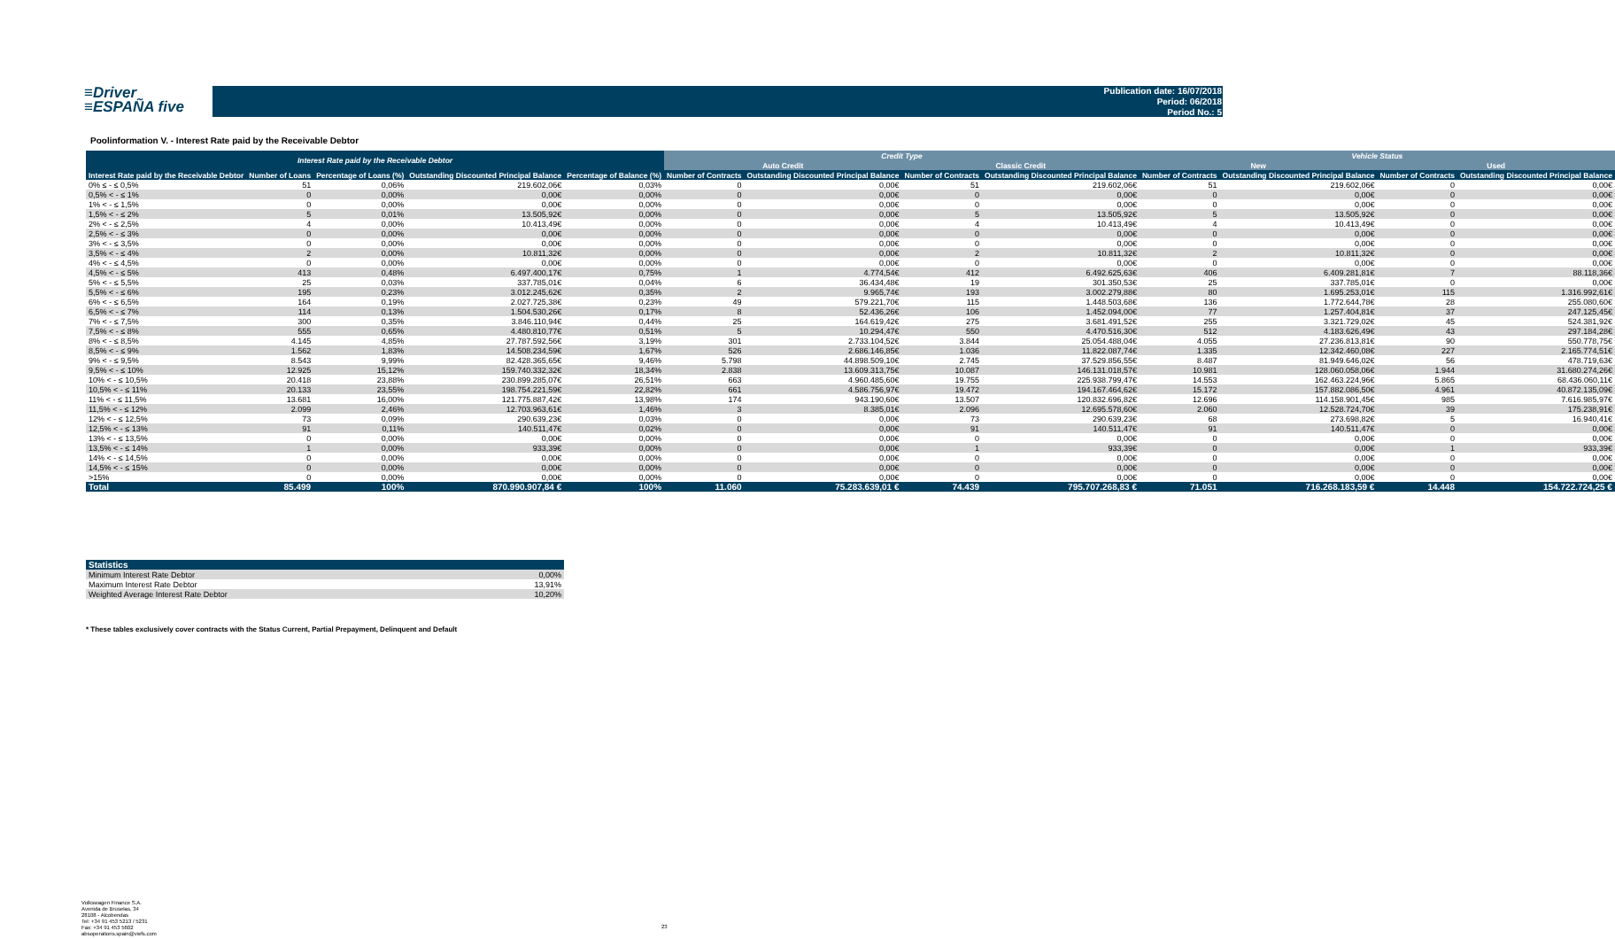≡Driver
≡ESPAÑA five
Publication date: 16/07/2018
Period: 06/2018
Period No.: 5
Poolinformation V. - Interest Rate paid by the Receivable Debtor
| Interest Rate paid by the Receivable Debtor | | | | | Credit Type | | | | Vehicle Status | | | |
| --- | --- | --- | --- | --- | --- | --- | --- | --- | --- | --- | --- | --- |
| | | | | | Auto Credit | | Classic Credit | | New | | Used | |
| Interest Rate paid by the Receivable Debtor | Number of Loans | Percentage of Loans (%) | Outstanding Discounted Principal Balance | Percentage of Balance (%) | Number of Contracts | Outstanding Discounted Principal Balance | Number of Contracts | Outstanding Discounted Principal Balance | Number of Contracts | Outstanding Discounted Principal Balance | Number of Contracts | Outstanding Discounted Principal Balance |
| 0% ≤ - ≤ 0,5% | 51 | 0,06% | 219.602,06€ | 0,03% | 0 | 0,00€ | 51 | 219.602,06€ | 51 | 219.602,06€ | 0 | 0,00€ |
| 0,5% < - ≤ 1% | 0 | 0,00% | 0,00€ | 0,00% | 0 | 0,00€ | 0 | 0,00€ | 0 | 0,00€ | 0 | 0,00€ |
| 1% < - ≤ 1,5% | 0 | 0,00% | 0,00€ | 0,00% | 0 | 0,00€ | 0 | 0,00€ | 0 | 0,00€ | 0 | 0,00€ |
| 1,5% < - ≤ 2% | 5 | 0,01% | 13.505,92€ | 0,00% | 0 | 0,00€ | 5 | 13.505,92€ | 5 | 13.505,92€ | 0 | 0,00€ |
| 2% < - ≤ 2,5% | 4 | 0,00% | 10.413,49€ | 0,00% | 0 | 0,00€ | 4 | 10.413,49€ | 4 | 10.413,49€ | 0 | 0,00€ |
| 2,5% < - ≤ 3% | 0 | 0,00% | 0,00€ | 0,00% | 0 | 0,00€ | 0 | 0,00€ | 0 | 0,00€ | 0 | 0,00€ |
| 3% < - ≤ 3,5% | 0 | 0,00% | 0,00€ | 0,00% | 0 | 0,00€ | 0 | 0,00€ | 0 | 0,00€ | 0 | 0,00€ |
| 3,5% < - ≤ 4% | 2 | 0,00% | 10.811,32€ | 0,00% | 0 | 0,00€ | 2 | 10.811,32€ | 2 | 10.811,32€ | 0 | 0,00€ |
| 4% < - ≤ 4,5% | 0 | 0,00% | 0,00€ | 0,00% | 0 | 0,00€ | 0 | 0,00€ | 0 | 0,00€ | 0 | 0,00€ |
| 4,5% < - ≤ 5% | 413 | 0,48% | 6.497.400,17€ | 0,75% | 1 | 4.774,54€ | 412 | 6.492.625,63€ | 406 | 6.409.281,81€ | 7 | 88.118,36€ |
| 5% < - ≤ 5,5% | 25 | 0,03% | 337.785,01€ | 0,04% | 6 | 36.434,48€ | 19 | 301.350,53€ | 25 | 337.785,01€ | 0 | 0,00€ |
| 5,5% < - ≤ 6% | 195 | 0,23% | 3.012.245,62€ | 0,35% | 2 | 9.965,74€ | 193 | 3.002.279,88€ | 80 | 1.695.253,01€ | 115 | 1.316.992,61€ |
| 6% < - ≤ 6,5% | 164 | 0,19% | 2.027.725,38€ | 0,23% | 49 | 579.221,70€ | 115 | 1.448.503,68€ | 136 | 1.772.644,78€ | 28 | 255.080,60€ |
| 6,5% < - ≤ 7% | 114 | 0,13% | 1.504.530,26€ | 0,17% | 8 | 52.436,26€ | 106 | 1.452.094,00€ | 77 | 1.257.404,81€ | 37 | 247.125,45€ |
| 7% < - ≤ 7,5% | 300 | 0,35% | 3.846.110,94€ | 0,44% | 25 | 164.619,42€ | 275 | 3.681.491,52€ | 255 | 3.321.729,02€ | 45 | 524.381,92€ |
| 7,5% < - ≤ 8% | 555 | 0,65% | 4.480.810,77€ | 0,51% | 5 | 10.294,47€ | 550 | 4.470.516,30€ | 512 | 4.183.626,49€ | 43 | 297.184,28€ |
| 8% < - ≤ 8,5% | 4.145 | 4,85% | 27.787.592,56€ | 3,19% | 301 | 2.733.104,52€ | 3.844 | 25.054.488,04€ | 4.055 | 27.236.813,81€ | 90 | 550.778,75€ |
| 8,5% < - ≤ 9% | 1.562 | 1,83% | 14.508.234,59€ | 1,67% | 526 | 2.686.146,85€ | 1.036 | 11.822.087,74€ | 1.335 | 12.342.460,08€ | 227 | 2.165.774,51€ |
| 9% < - ≤ 9,5% | 8.543 | 9,99% | 82.428.365,65€ | 9,46% | 5.798 | 44.898.509,10€ | 2.745 | 37.529.856,55€ | 8.487 | 81.949.646,02€ | 56 | 478.719,63€ |
| 9,5% < - ≤ 10% | 12.925 | 15,12% | 159.740.332,32€ | 18,34% | 2.838 | 13.609.313,75€ | 10.087 | 146.131.018,57€ | 10.981 | 128.060.058,06€ | 1.944 | 31.680.274,26€ |
| 10% < - ≤ 10,5% | 20.418 | 23,88% | 230.899.285,07€ | 26,51% | 663 | 4.960.485,60€ | 19.755 | 225.938.799,47€ | 14.553 | 162.463.224,96€ | 5.865 | 68.436.060,11€ |
| 10,5% < - ≤ 11% | 20.133 | 23,55% | 198.754.221,59€ | 22,82% | 661 | 4.586.756,97€ | 19.472 | 194.167.464,62€ | 15.172 | 157.882.086,50€ | 4.961 | 40.872.135,09€ |
| 11% < - ≤ 11,5% | 13.681 | 16,00% | 121.775.887,42€ | 13,98% | 174 | 943.190,60€ | 13.507 | 120.832.696,82€ | 12.696 | 114.158.901,45€ | 985 | 7.616.985,97€ |
| 11,5% < - ≤ 12% | 2.099 | 2,46% | 12.703.963,61€ | 1,46% | 3 | 8.385,01€ | 2.096 | 12.695.578,60€ | 2.060 | 12.528.724,70€ | 39 | 175.238,91€ |
| 12% < - ≤ 12,5% | 73 | 0,09% | 290.639,23€ | 0,03% | 0 | 0,00€ | 73 | 290.639,23€ | 68 | 273.698,82€ | 5 | 16.940,41€ |
| 12,5% < - ≤ 13% | 91 | 0,11% | 140.511,47€ | 0,02% | 0 | 0,00€ | 91 | 140.511,47€ | 91 | 140.511,47€ | 0 | 0,00€ |
| 13% < - ≤ 13,5% | 0 | 0,00% | 0,00€ | 0,00% | 0 | 0,00€ | 0 | 0,00€ | 0 | 0,00€ | 0 | 0,00€ |
| 13,5% < - ≤ 14% | 1 | 0,00% | 933,39€ | 0,00% | 0 | 0,00€ | 1 | 933,39€ | 0 | 0,00€ | 1 | 933,39€ |
| 14% < - ≤ 14,5% | 0 | 0,00% | 0,00€ | 0,00% | 0 | 0,00€ | 0 | 0,00€ | 0 | 0,00€ | 0 | 0,00€ |
| 14,5% < - ≤ 15% | 0 | 0,00% | 0,00€ | 0,00% | 0 | 0,00€ | 0 | 0,00€ | 0 | 0,00€ | 0 | 0,00€ |
| >15% | 0 | 0,00% | 0,00€ | 0,00% | 0 | 0,00€ | 0 | 0,00€ | 0 | 0,00€ | 0 | 0,00€ |
| Total | 85.499 | 100% | 870.990.907,84 € | 100% | 11.060 | 75.283.639,01 € | 74.439 | 795.707.268,83 € | 71.051 | 716.268.183,59 € | 14.448 | 154.722.724,25 € |
| Statistics | |
| Minimum Interest Rate Debtor | 0,00% |
| Maximum Interest Rate Debtor | 13,91% |
| Weighted Average Interest Rate Debtor | 10,20% |
* These tables exclusively cover contracts with the Status Current, Partial Prepayment, Delinquent and Default
Volkswagen Finance S.A.
Avenida de Bruselas, 34
28108 - Alcobendas
Tel: +34 91 453 5213 / 5231
Fax: +34 91 453 5602
absoperations.spain@vwfs.com
23